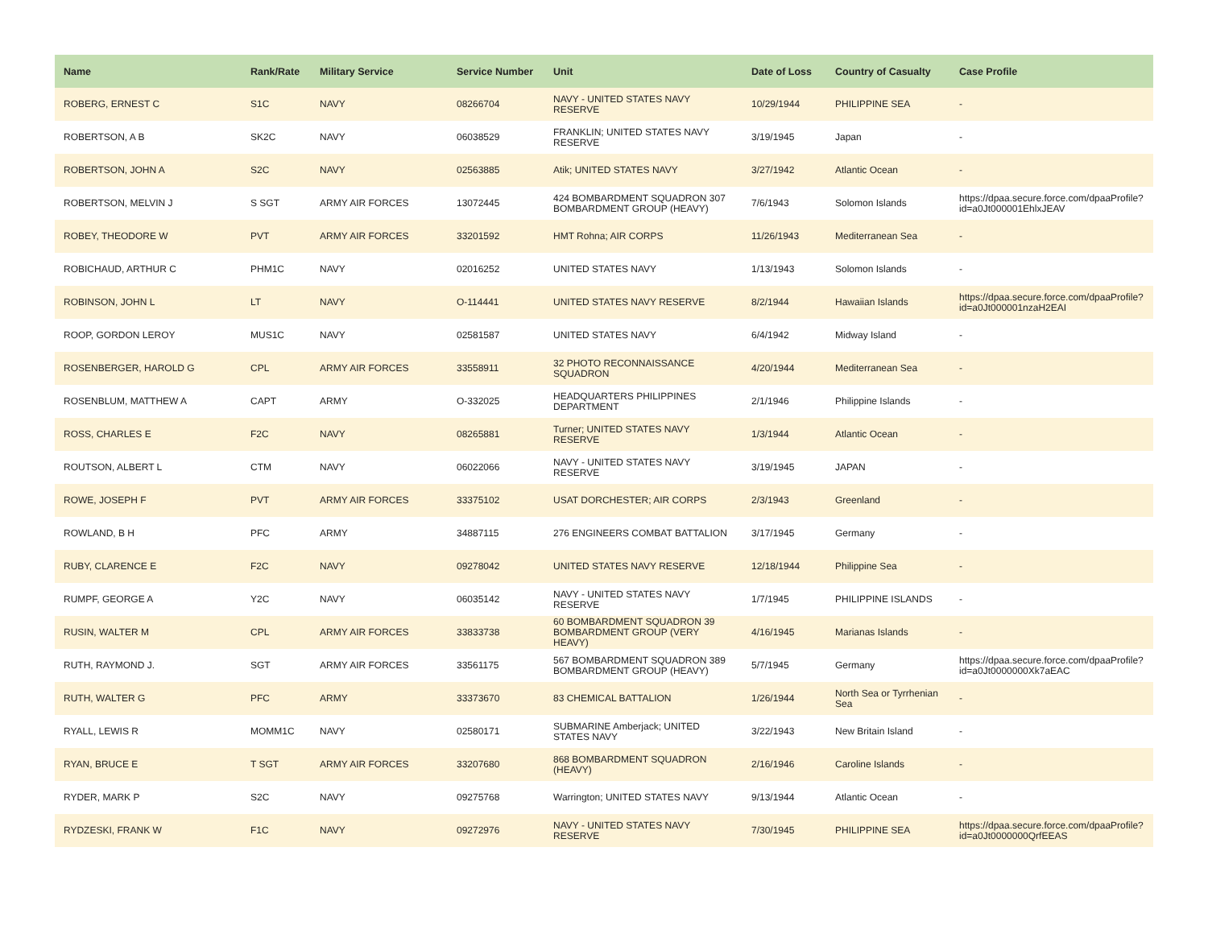| Name | Rank/Rate | Military Service | Service Number | Unit | Date of Loss | Country of Casualty | Case Profile |
| --- | --- | --- | --- | --- | --- | --- | --- |
| ROBERG, ERNEST C | S1C | NAVY | 08266704 | NAVY - UNITED STATES NAVY RESERVE | 10/29/1944 | PHILIPPINE SEA | - |
| ROBERTSON, A B | SK2C | NAVY | 06038529 | FRANKLIN; UNITED STATES NAVY RESERVE | 3/19/1945 | Japan | - |
| ROBERTSON, JOHN A | S2C | NAVY | 02563885 | Atik; UNITED STATES NAVY | 3/27/1942 | Atlantic Ocean | - |
| ROBERTSON, MELVIN J | S SGT | ARMY AIR FORCES | 13072445 | 424 BOMBARDMENT SQUADRON 307 BOMBARDMENT GROUP (HEAVY) | 7/6/1943 | Solomon Islands | https://dpaa.secure.force.com/dpaaProfile?id=a0Jt000001EhlxJEAV |
| ROBEY, THEODORE W | PVT | ARMY AIR FORCES | 33201592 | HMT Rohna; AIR CORPS | 11/26/1943 | Mediterranean Sea | - |
| ROBICHAUD, ARTHUR C | PHM1C | NAVY | 02016252 | UNITED STATES NAVY | 1/13/1943 | Solomon Islands | - |
| ROBINSON, JOHN L | LT | NAVY | O-114441 | UNITED STATES NAVY RESERVE | 8/2/1944 | Hawaiian Islands | https://dpaa.secure.force.com/dpaaProfile?id=a0Jt000001nzaH2EAI |
| ROOP, GORDON LEROY | MUS1C | NAVY | 02581587 | UNITED STATES NAVY | 6/4/1942 | Midway Island | - |
| ROSENBERGER, HAROLD G | CPL | ARMY AIR FORCES | 33558911 | 32 PHOTO RECONNAISSANCE SQUADRON | 4/20/1944 | Mediterranean Sea | - |
| ROSENBLUM, MATTHEW A | CAPT | ARMY | O-332025 | HEADQUARTERS PHILIPPINES DEPARTMENT | 2/1/1946 | Philippine Islands | - |
| ROSS, CHARLES E | F2C | NAVY | 08265881 | Turner; UNITED STATES NAVY RESERVE | 1/3/1944 | Atlantic Ocean | - |
| ROUTSON, ALBERT L | CTM | NAVY | 06022066 | NAVY - UNITED STATES NAVY RESERVE | 3/19/1945 | JAPAN | - |
| ROWE, JOSEPH F | PVT | ARMY AIR FORCES | 33375102 | USAT DORCHESTER; AIR CORPS | 2/3/1943 | Greenland | - |
| ROWLAND, B H | PFC | ARMY | 34887115 | 276 ENGINEERS COMBAT BATTALION | 3/17/1945 | Germany | - |
| RUBY, CLARENCE E | F2C | NAVY | 09278042 | UNITED STATES NAVY RESERVE | 12/18/1944 | Philippine Sea | - |
| RUMPF, GEORGE A | Y2C | NAVY | 06035142 | NAVY - UNITED STATES NAVY RESERVE | 1/7/1945 | PHILIPPINE ISLANDS | - |
| RUSIN, WALTER M | CPL | ARMY AIR FORCES | 33833738 | 60 BOMBARDMENT SQUADRON 39 BOMBARDMENT GROUP (VERY HEAVY) | 4/16/1945 | Marianas Islands | - |
| RUTH, RAYMOND J. | SGT | ARMY AIR FORCES | 33561175 | 567 BOMBARDMENT SQUADRON 389 BOMBARDMENT GROUP (HEAVY) | 5/7/1945 | Germany | https://dpaa.secure.force.com/dpaaProfile?id=a0Jt0000000Xk7aEAC |
| RUTH, WALTER G | PFC | ARMY | 33373670 | 83 CHEMICAL BATTALION | 1/26/1944 | North Sea or Tyrrhenian Sea | - |
| RYALL, LEWIS R | MOMM1C | NAVY | 02580171 | SUBMARINE Amberjack; UNITED STATES NAVY | 3/22/1943 | New Britain Island | - |
| RYAN, BRUCE E | T SGT | ARMY AIR FORCES | 33207680 | 868 BOMBARDMENT SQUADRON (HEAVY) | 2/16/1946 | Caroline Islands | - |
| RYDER, MARK P | S2C | NAVY | 09275768 | Warrington; UNITED STATES NAVY | 9/13/1944 | Atlantic Ocean | - |
| RYDZESKI, FRANK W | F1C | NAVY | 09272976 | NAVY - UNITED STATES NAVY RESERVE | 7/30/1945 | PHILIPPINE SEA | https://dpaa.secure.force.com/dpaaProfile?id=a0Jt0000000QrfEEAS |